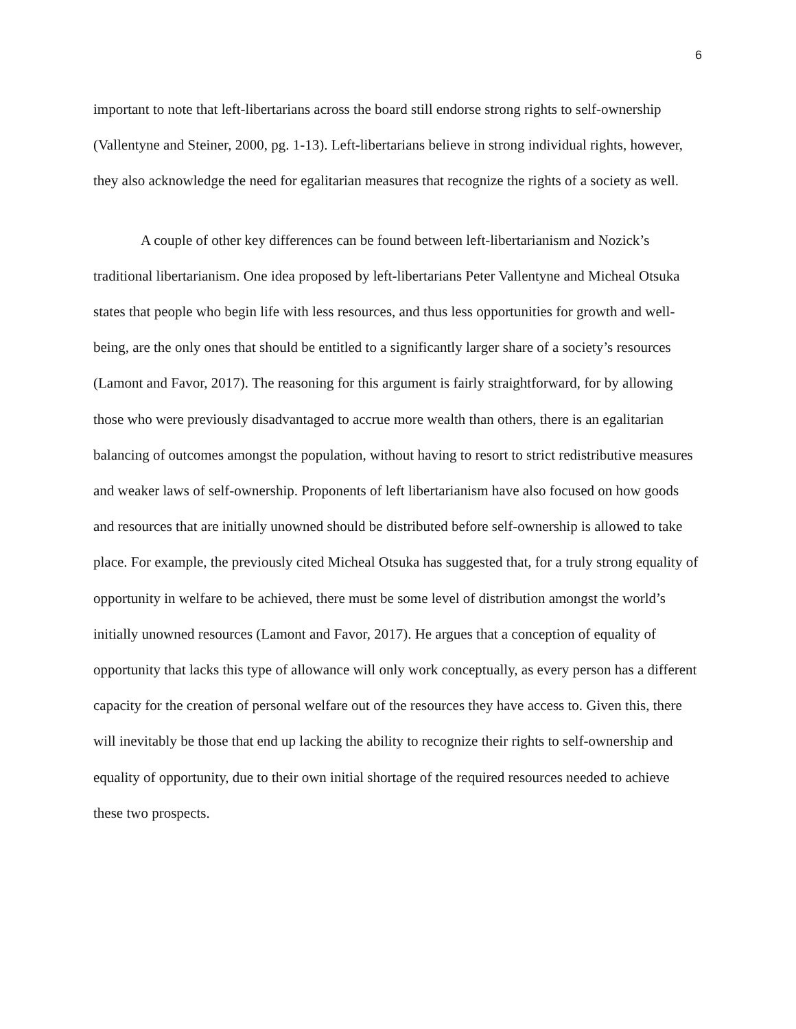6
important to note that left-libertarians across the board still endorse strong rights to self-ownership (Vallentyne and Steiner, 2000, pg. 1-13). Left-libertarians believe in strong individual rights, however, they also acknowledge the need for egalitarian measures that recognize the rights of a society as well.
A couple of other key differences can be found between left-libertarianism and Nozick’s traditional libertarianism. One idea proposed by left-libertarians Peter Vallentyne and Micheal Otsuka states that people who begin life with less resources, and thus less opportunities for growth and well-being, are the only ones that should be entitled to a significantly larger share of a society’s resources (Lamont and Favor, 2017). The reasoning for this argument is fairly straightforward, for by allowing those who were previously disadvantaged to accrue more wealth than others, there is an egalitarian balancing of outcomes amongst the population, without having to resort to strict redistributive measures and weaker laws of self-ownership. Proponents of left libertarianism have also focused on how goods and resources that are initially unowned should be distributed before self-ownership is allowed to take place. For example, the previously cited Micheal Otsuka has suggested that, for a truly strong equality of opportunity in welfare to be achieved, there must be some level of distribution amongst the world’s initially unowned resources (Lamont and Favor, 2017). He argues that a conception of equality of opportunity that lacks this type of allowance will only work conceptually, as every person has a different capacity for the creation of personal welfare out of the resources they have access to. Given this, there will inevitably be those that end up lacking the ability to recognize their rights to self-ownership and equality of opportunity, due to their own initial shortage of the required resources needed to achieve these two prospects.